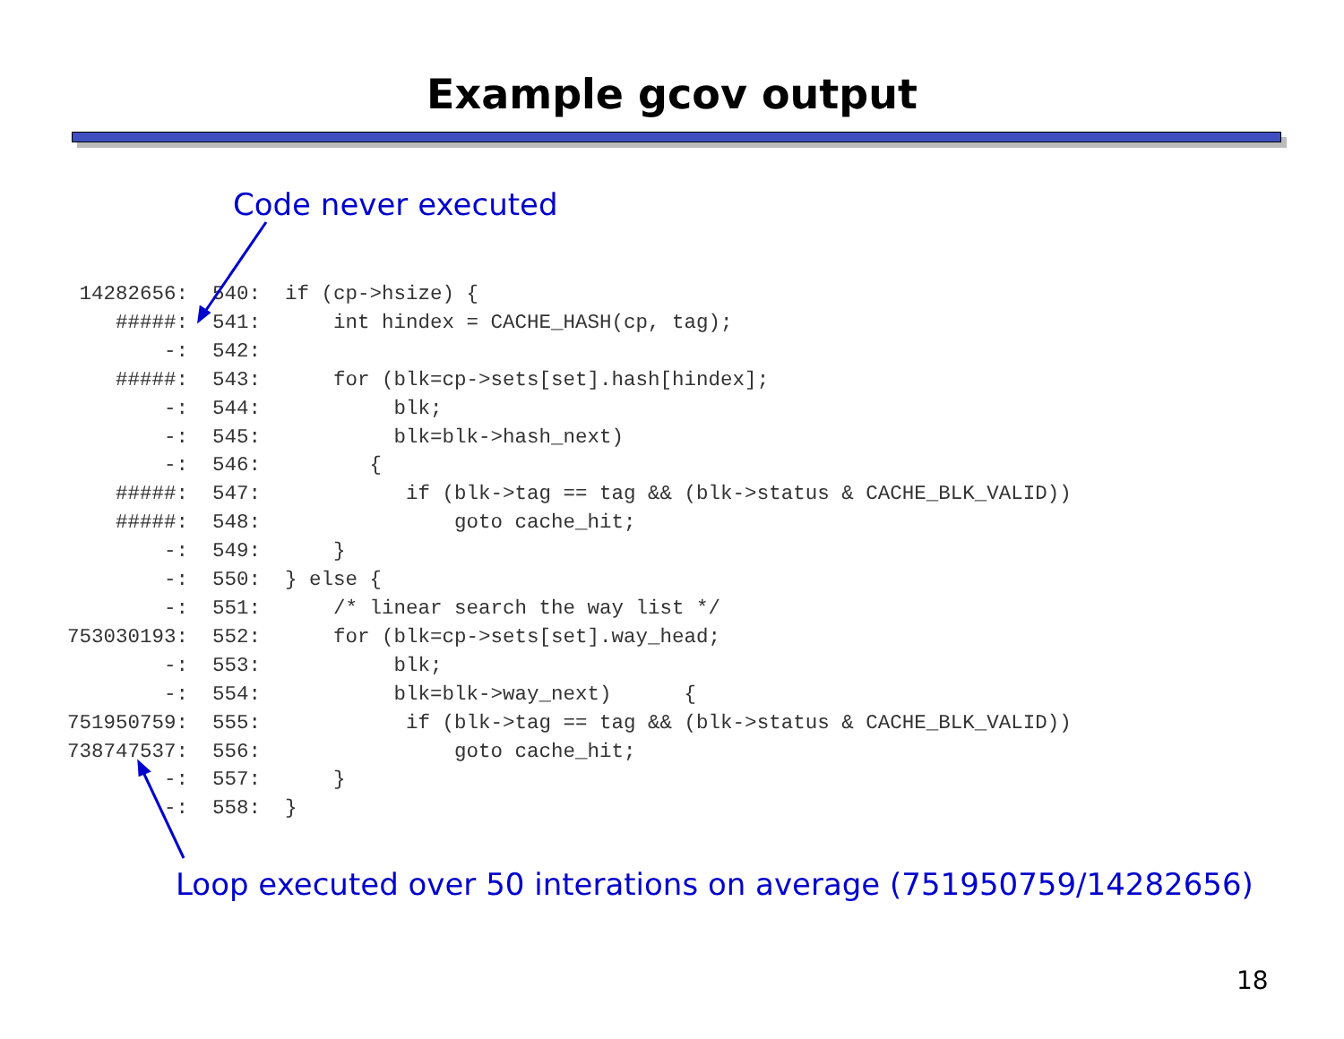Example gcov output
Code never executed
 14282656:  540:  if (cp->hsize) {
    #####:  541:      int hindex = CACHE_HASH(cp, tag);
        -:  542:
    #####:  543:      for (blk=cp->sets[set].hash[hindex];
        -:  544:           blk;
        -:  545:           blk=blk->hash_next)
        -:  546:         {
    #####:  547:            if (blk->tag == tag && (blk->status & CACHE_BLK_VALID))
    #####:  548:                goto cache_hit;
        -:  549:      }
        -:  550:  } else {
        -:  551:      /* linear search the way list */
753030193:  552:      for (blk=cp->sets[set].way_head;
        -:  553:           blk;
        -:  554:           blk=blk->way_next)      {
751950759:  555:            if (blk->tag == tag && (blk->status & CACHE_BLK_VALID))
738747537:  556:                goto cache_hit;
        -:  557:      }
        -:  558:  }
Loop executed over 50 interations on average (751950759/14282656)
18